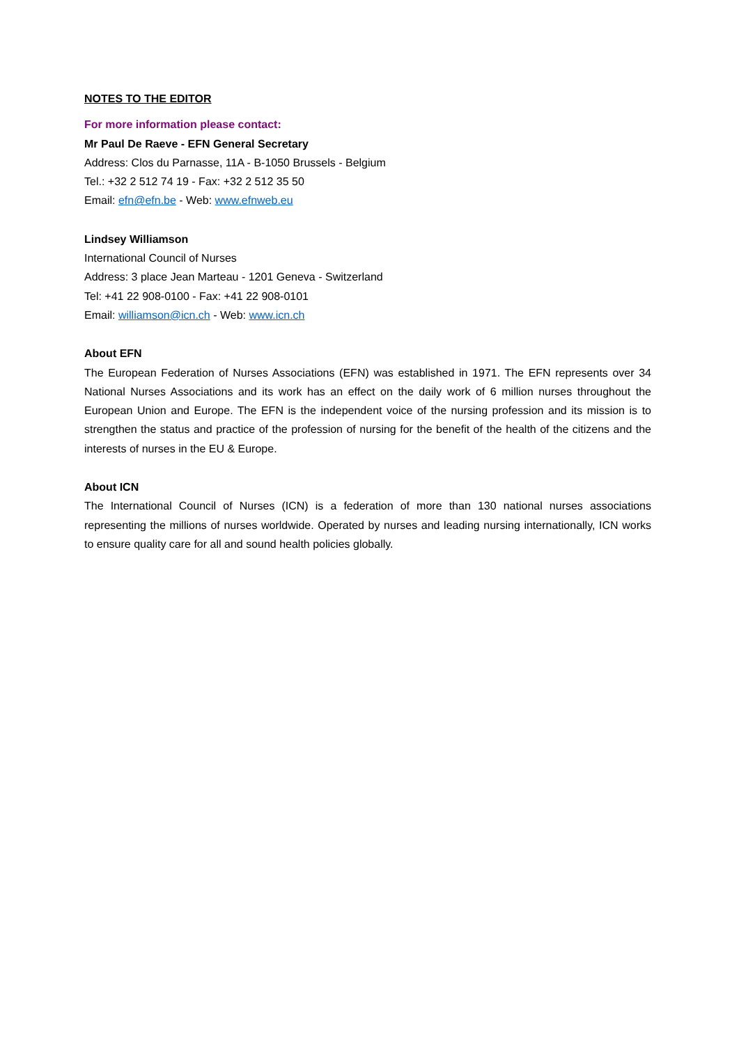NOTES TO THE EDITOR
For more information please contact:
Mr Paul De Raeve - EFN General Secretary
Address: Clos du Parnasse, 11A - B-1050 Brussels - Belgium
Tel.: +32 2 512 74 19 - Fax: +32 2 512 35 50
Email: efn@efn.be - Web: www.efnweb.eu
Lindsey Williamson
International Council of Nurses
Address: 3 place Jean Marteau - 1201 Geneva - Switzerland
Tel: +41 22 908-0100 - Fax: +41 22 908-0101
Email: williamson@icn.ch - Web: www.icn.ch
About EFN
The European Federation of Nurses Associations (EFN) was established in 1971. The EFN represents over 34 National Nurses Associations and its work has an effect on the daily work of 6 million nurses throughout the European Union and Europe. The EFN is the independent voice of the nursing profession and its mission is to strengthen the status and practice of the profession of nursing for the benefit of the health of the citizens and the interests of nurses in the EU & Europe.
About ICN
The International Council of Nurses (ICN) is a federation of more than 130 national nurses associations representing the millions of nurses worldwide. Operated by nurses and leading nursing internationally, ICN works to ensure quality care for all and sound health policies globally.